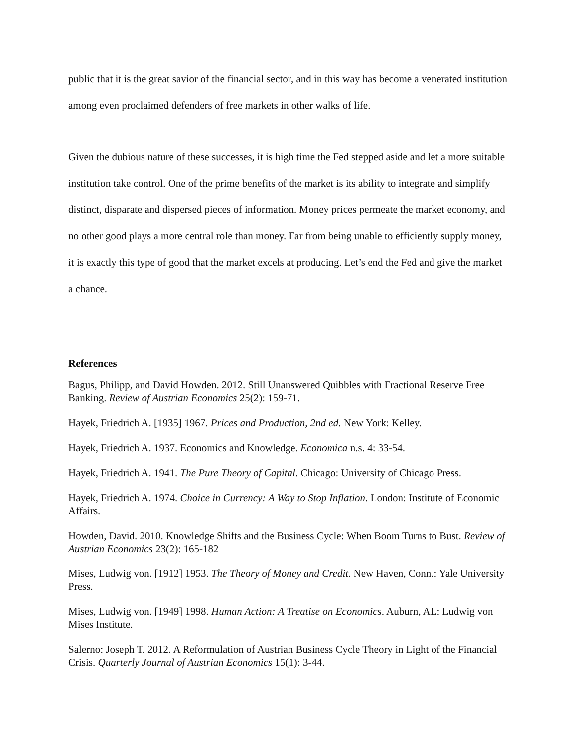public that it is the great savior of the financial sector, and in this way has become a venerated institution among even proclaimed defenders of free markets in other walks of life.
Given the dubious nature of these successes, it is high time the Fed stepped aside and let a more suitable institution take control. One of the prime benefits of the market is its ability to integrate and simplify distinct, disparate and dispersed pieces of information. Money prices permeate the market economy, and no other good plays a more central role than money. Far from being unable to efficiently supply money, it is exactly this type of good that the market excels at producing. Let’s end the Fed and give the market a chance.
References
Bagus, Philipp, and David Howden. 2012. Still Unanswered Quibbles with Fractional Reserve Free Banking. Review of Austrian Economics 25(2): 159-71.
Hayek, Friedrich A. [1935] 1967. Prices and Production, 2nd ed. New York: Kelley.
Hayek, Friedrich A. 1937. Economics and Knowledge. Economica n.s. 4: 33-54.
Hayek, Friedrich A. 1941. The Pure Theory of Capital. Chicago: University of Chicago Press.
Hayek, Friedrich A. 1974. Choice in Currency: A Way to Stop Inflation. London: Institute of Economic Affairs.
Howden, David. 2010. Knowledge Shifts and the Business Cycle: When Boom Turns to Bust. Review of Austrian Economics 23(2): 165-182
Mises, Ludwig von. [1912] 1953. The Theory of Money and Credit. New Haven, Conn.: Yale University Press.
Mises, Ludwig von. [1949] 1998. Human Action: A Treatise on Economics. Auburn, AL: Ludwig von Mises Institute.
Salerno: Joseph T. 2012. A Reformulation of Austrian Business Cycle Theory in Light of the Financial Crisis. Quarterly Journal of Austrian Economics 15(1): 3-44.